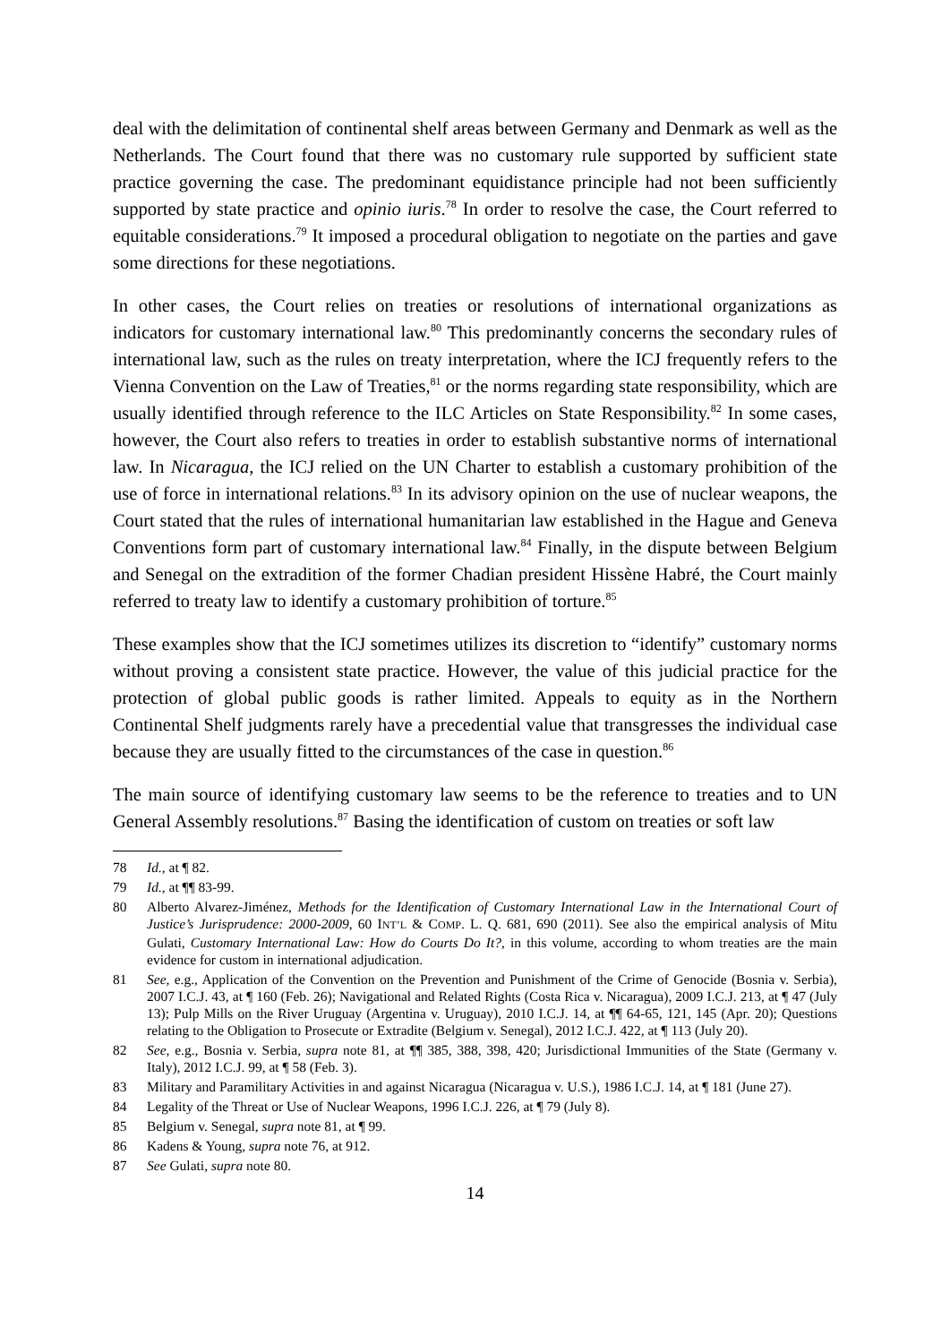deal with the delimitation of continental shelf areas between Germany and Denmark as well as the Netherlands. The Court found that there was no customary rule supported by sufficient state practice governing the case. The predominant equidistance principle had not been sufficiently supported by state practice and opinio iuris.<sup>78</sup> In order to resolve the case, the Court referred to equitable considerations.<sup>79</sup> It imposed a procedural obligation to negotiate on the parties and gave some directions for these negotiations.
In other cases, the Court relies on treaties or resolutions of international organizations as indicators for customary international law.<sup>80</sup> This predominantly concerns the secondary rules of international law, such as the rules on treaty interpretation, where the ICJ frequently refers to the Vienna Convention on the Law of Treaties,<sup>81</sup> or the norms regarding state responsibility, which are usually identified through reference to the ILC Articles on State Responsibility.<sup>82</sup> In some cases, however, the Court also refers to treaties in order to establish substantive norms of international law. In Nicaragua, the ICJ relied on the UN Charter to establish a customary prohibition of the use of force in international relations.<sup>83</sup> In its advisory opinion on the use of nuclear weapons, the Court stated that the rules of international humanitarian law established in the Hague and Geneva Conventions form part of customary international law.<sup>84</sup> Finally, in the dispute between Belgium and Senegal on the extradition of the former Chadian president Hissène Habré, the Court mainly referred to treaty law to identify a customary prohibition of torture.<sup>85</sup>
These examples show that the ICJ sometimes utilizes its discretion to “identify” customary norms without proving a consistent state practice. However, the value of this judicial practice for the protection of global public goods is rather limited. Appeals to equity as in the Northern Continental Shelf judgments rarely have a precedential value that transgresses the individual case because they are usually fitted to the circumstances of the case in question.<sup>86</sup>
The main source of identifying customary law seems to be the reference to treaties and to UN General Assembly resolutions.<sup>87</sup> Basing the identification of custom on treaties or soft law
78 Id., at ¶ 82.
79 Id., at ¶¶ 83-99.
80 Alberto Alvarez-Jiménez, Methods for the Identification of Customary International Law in the International Court of Justice’s Jurisprudence: 2000-2009, 60 INT’L & COMP. L. Q. 681, 690 (2011). See also the empirical analysis of Mitu Gulati, Customary International Law: How do Courts Do It?, in this volume, according to whom treaties are the main evidence for custom in international adjudication.
81 See, e.g., Application of the Convention on the Prevention and Punishment of the Crime of Genocide (Bosnia v. Serbia), 2007 I.C.J. 43, at ¶ 160 (Feb. 26); Navigational and Related Rights (Costa Rica v. Nicaragua), 2009 I.C.J. 213, at ¶ 47 (July 13); Pulp Mills on the River Uruguay (Argentina v. Uruguay), 2010 I.C.J. 14, at ¶¶ 64-65, 121, 145 (Apr. 20); Questions relating to the Obligation to Prosecute or Extradite (Belgium v. Senegal), 2012 I.C.J. 422, at ¶ 113 (July 20).
82 See, e.g., Bosnia v. Serbia, supra note 81, at ¶¶ 385, 388, 398, 420; Jurisdictional Immunities of the State (Germany v. Italy), 2012 I.C.J. 99, at ¶ 58 (Feb. 3).
83 Military and Paramilitary Activities in and against Nicaragua (Nicaragua v. U.S.), 1986 I.C.J. 14, at ¶ 181 (June 27).
84 Legality of the Threat or Use of Nuclear Weapons, 1996 I.C.J. 226, at ¶ 79 (July 8).
85 Belgium v. Senegal, supra note 81, at ¶ 99.
86 Kadens & Young, supra note 76, at 912.
87 See Gulati, supra note 80.
14